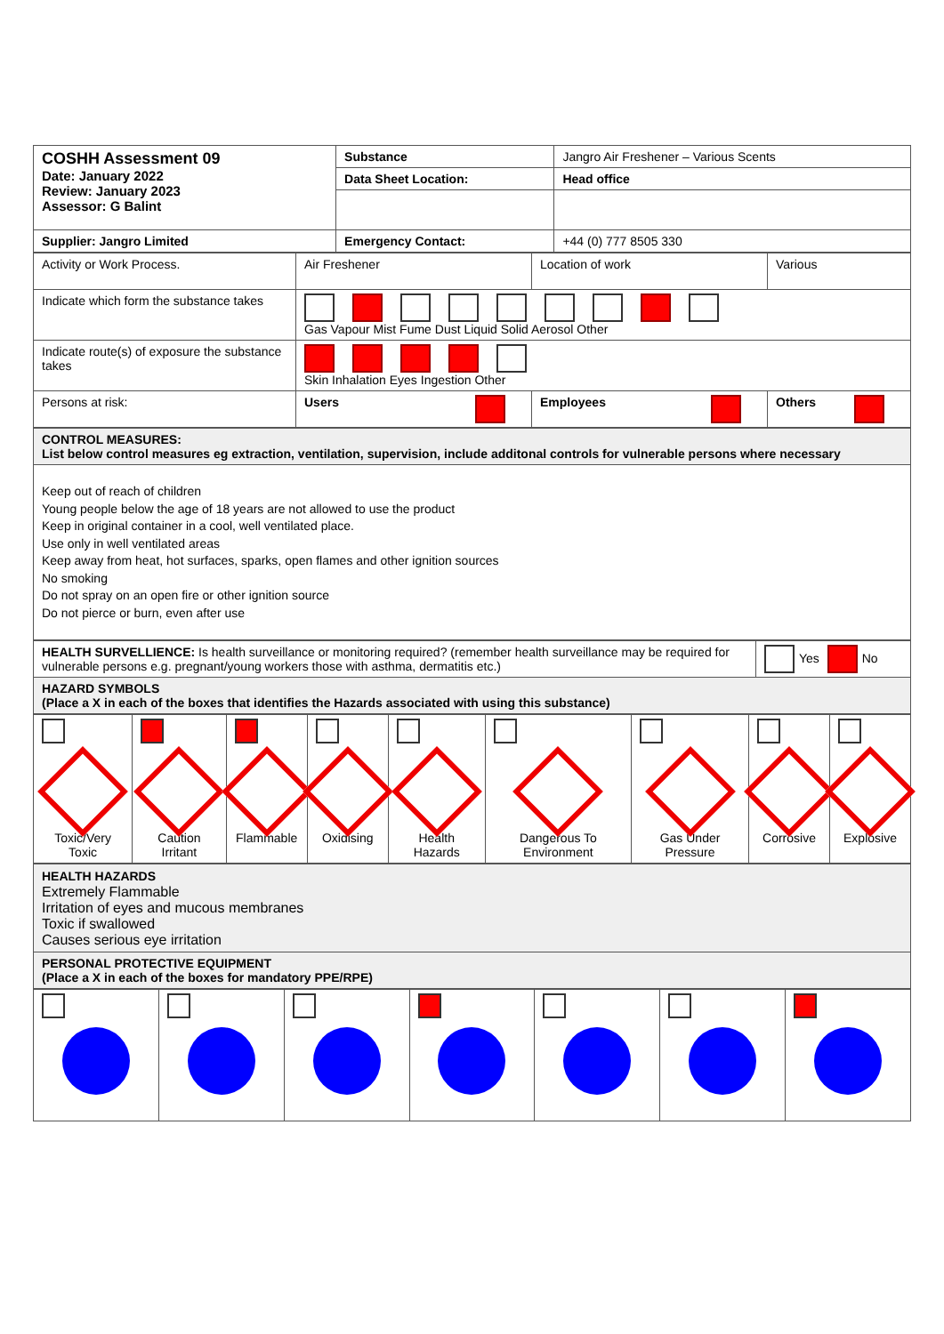| COSHH Assessment 09 Date: January 2022 Review: January 2023 Assessor: G Balint | Substance | Jangro Air Freshener – Various Scents |
| | Data Sheet Location: | Head office |
| Supplier: Jangro Limited | Emergency Contact: | +44 (0) 777 8505 330 |
| Activity or Work Process. | Air Freshener | Location of work | Various |
| Indicate which form the substance takes | Gas Vapour Mist Fume Dust Liquid Solid Aerosol Other | | |
| Indicate route(s) of exposure the substance takes | Skin Inhalation Eyes Ingestion Other | | |
| Persons at risk: | Users | Employees | Others |
| CONTROL MEASURES: List below control measures eg extraction, ventilation, supervision, include additonal controls for vulnerable persons where necessary |
| Keep out of reach of children Young people below the age of 18 years are not allowed to use the product Keep in original container in a cool, well ventilated place. Use only in well ventilated areas Keep away from heat, hot surfaces, sparks, open flames and other ignition sources No smoking Do not spray on an open fire or other ignition source Do not pierce or burn, even after use |
| HEALTH SURVELLIENCE: Is health surveillance or monitoring required? (remember health surveillance may be required for vulnerable persons e.g. pregnant/young workers those with asthma, dermatitis etc.) | Yes No |
| HAZARD SYMBOLS (Place a X in each of the boxes that identifies the Hazards associated with using this substance) | |
| Toxic/Very Toxic | Caution Irritant | Flammable | Oxidising | Health Hazards | Dangerous To Environment | Gas Under Pressure | Corrosive | Explosive |
| HEALTH HAZARDS Extremely Flammable Irritation of eyes and mucous membranes Toxic if swallowed Causes serious eye irritation |
| PERSONAL PROTECTIVE EQUIPMENT (Place a X in each of the boxes for mandatory PPE/RPE) |